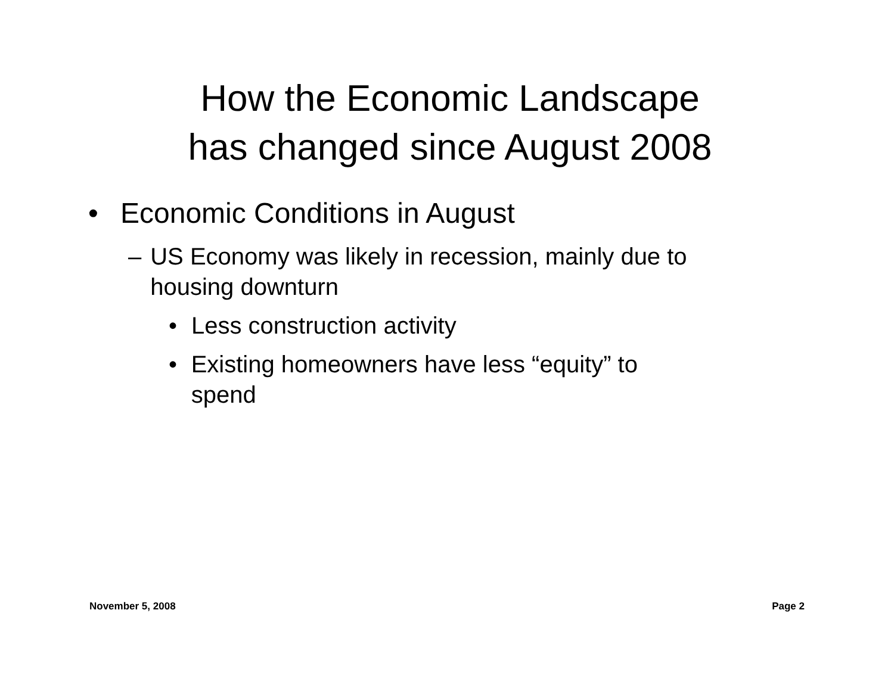How the Economic Landscape
has changed since August 2008
• Economic Conditions in August
– US Economy was likely in recession, mainly due to housing downturn
• Less construction activity
• Existing homeowners have less “equity” to spend
November 5, 2008 Page 2